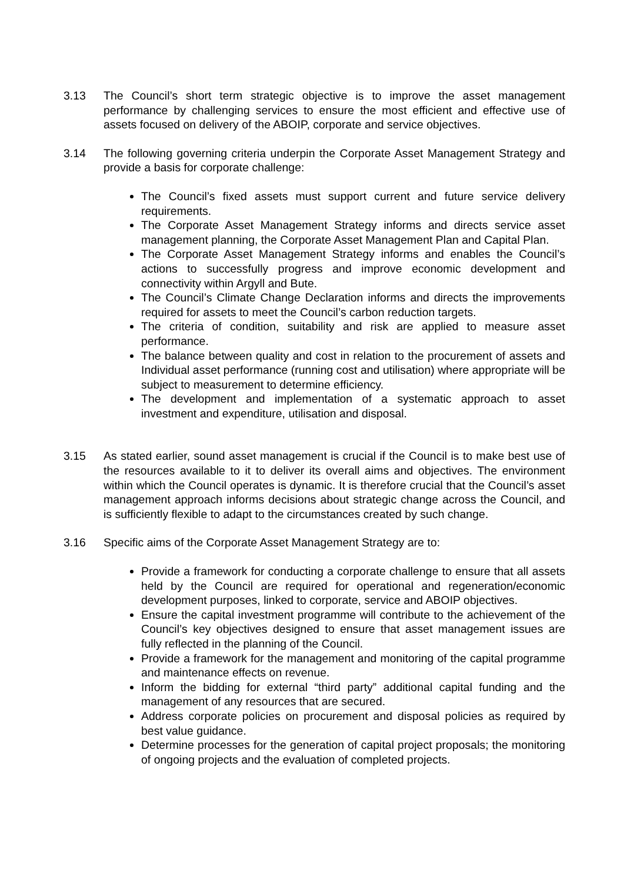3.13 The Council’s short term strategic objective is to improve the asset management performance by challenging services to ensure the most efficient and effective use of assets focused on delivery of the ABOIP, corporate and service objectives.
3.14 The following governing criteria underpin the Corporate Asset Management Strategy and provide a basis for corporate challenge:
The Council’s fixed assets must support current and future service delivery requirements.
The Corporate Asset Management Strategy informs and directs service asset management planning, the Corporate Asset Management Plan and Capital Plan.
The Corporate Asset Management Strategy informs and enables the Council’s actions to successfully progress and improve economic development and connectivity within Argyll and Bute.
The Council’s Climate Change Declaration informs and directs the improvements required for assets to meet the Council’s carbon reduction targets.
The criteria of condition, suitability and risk are applied to measure asset performance.
The balance between quality and cost in relation to the procurement of assets and Individual asset performance (running cost and utilisation) where appropriate will be subject to measurement to determine efficiency.
The development and implementation of a systematic approach to asset investment and expenditure, utilisation and disposal.
3.15 As stated earlier, sound asset management is crucial if the Council is to make best use of the resources available to it to deliver its overall aims and objectives. The environment within which the Council operates is dynamic. It is therefore crucial that the Council’s asset management approach informs decisions about strategic change across the Council, and is sufficiently flexible to adapt to the circumstances created by such change.
3.16 Specific aims of the Corporate Asset Management Strategy are to:
Provide a framework for conducting a corporate challenge to ensure that all assets held by the Council are required for operational and regeneration/economic development purposes, linked to corporate, service and ABOIP objectives.
Ensure the capital investment programme will contribute to the achievement of the Council’s key objectives designed to ensure that asset management issues are fully reflected in the planning of the Council.
Provide a framework for the management and monitoring of the capital programme and maintenance effects on revenue.
Inform the bidding for external “third party” additional capital funding and the management of any resources that are secured.
Address corporate policies on procurement and disposal policies as required by best value guidance.
Determine processes for the generation of capital project proposals; the monitoring of ongoing projects and the evaluation of completed projects.